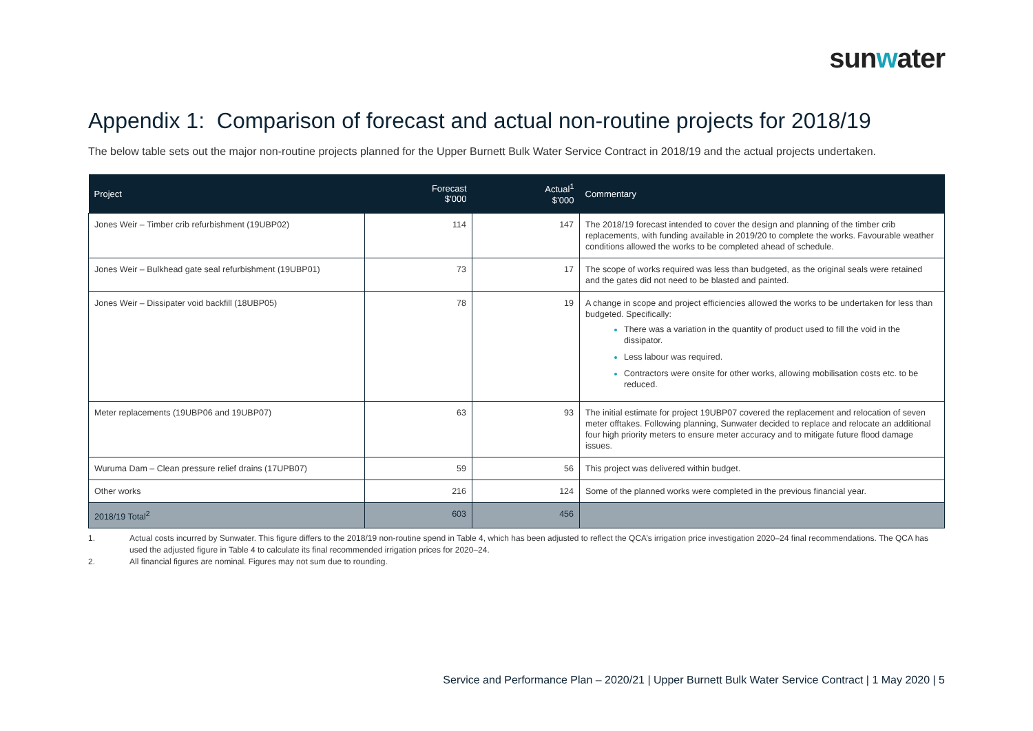sunwater
Appendix 1: Comparison of forecast and actual non-routine projects for 2018/19
The below table sets out the major non-routine projects planned for the Upper Burnett Bulk Water Service Contract in 2018/19 and the actual projects undertaken.
| Project | Forecast $’000 | Actual<sup>1</sup> $’000 | Commentary |
| --- | --- | --- | --- |
| Jones Weir – Timber crib refurbishment (19UBP02) | 114 | 147 | The 2018/19 forecast intended to cover the design and planning of the timber crib replacements, with funding available in 2019/20 to complete the works. Favourable weather conditions allowed the works to be completed ahead of schedule. |
| Jones Weir – Bulkhead gate seal refurbishment (19UBP01) | 73 | 17 | The scope of works required was less than budgeted, as the original seals were retained and the gates did not need to be blasted and painted. |
| Jones Weir – Dissipater void backfill (18UBP05) | 78 | 19 | A change in scope and project efficiencies allowed the works to be undertaken for less than budgeted. Specifically: There was a variation in the quantity of product used to fill the void in the dissipator. Less labour was required. Contractors were onsite for other works, allowing mobilisation costs etc. to be reduced. |
| Meter replacements (19UBP06 and 19UBP07) | 63 | 93 | The initial estimate for project 19UBP07 covered the replacement and relocation of seven meter offtakes. Following planning, Sunwater decided to replace and relocate an additional four high priority meters to ensure meter accuracy and to mitigate future flood damage issues. |
| Wuruma Dam – Clean pressure relief drains (17UPB07) | 59 | 56 | This project was delivered within budget. |
| Other works | 216 | 124 | Some of the planned works were completed in the previous financial year. |
| 2018/19 Total<sup>2</sup> | 603 | 456 | |
1. Actual costs incurred by Sunwater. This figure differs to the 2018/19 non-routine spend in Table 4, which has been adjusted to reflect the QCA’s irrigation price investigation 2020–24 final recommendations. The QCA has used the adjusted figure in Table 4 to calculate its final recommended irrigation prices for 2020–24.
2. All financial figures are nominal. Figures may not sum due to rounding.
Service and Performance Plan – 2020/21 | Upper Burnett Bulk Water Service Contract | 1 May 2020 | 5